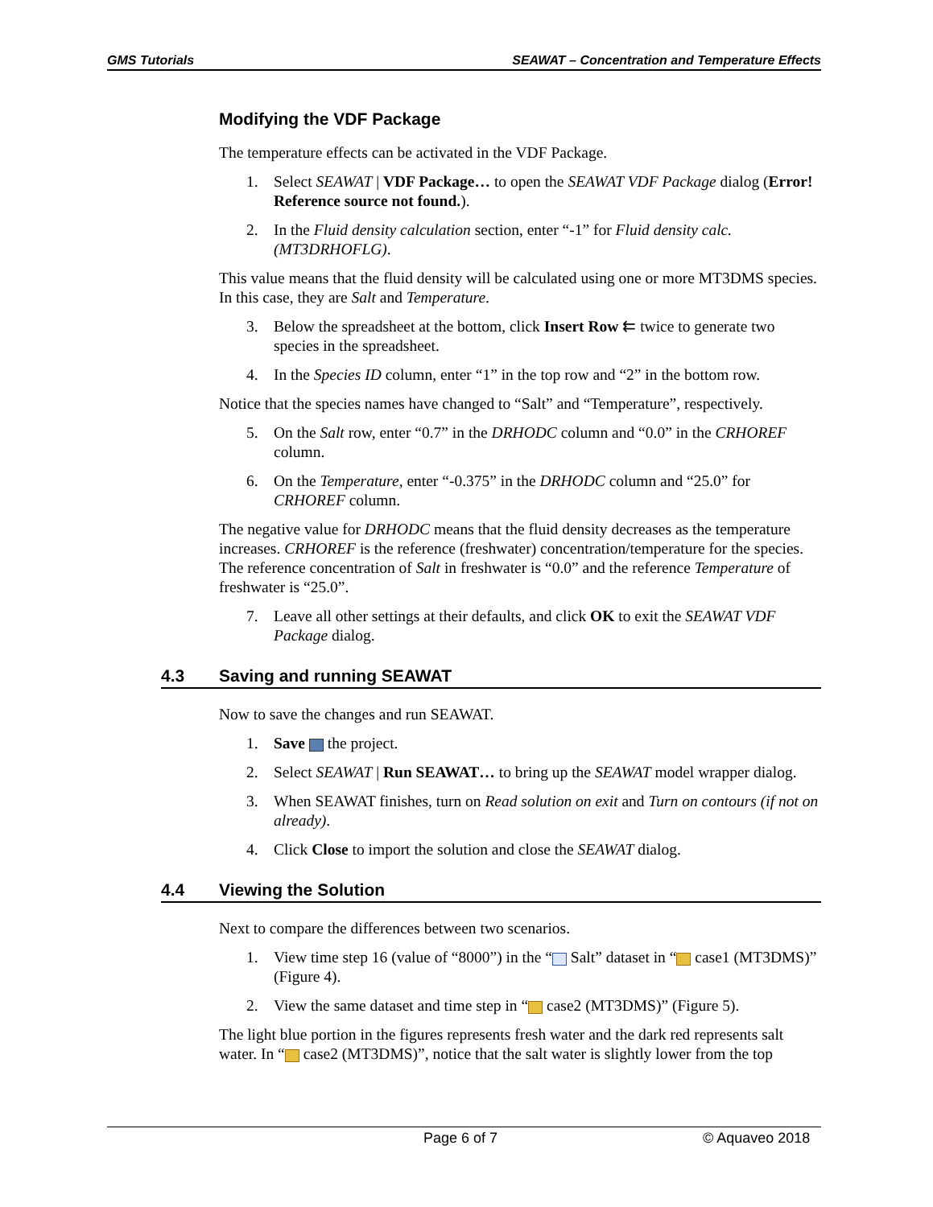GMS Tutorials SEAWAT – Concentration and Temperature Effects
Modifying the VDF Package
The temperature effects can be activated in the VDF Package.
1. Select SEAWAT | VDF Package… to open the SEAWAT VDF Package dialog (Error! Reference source not found.).
2. In the Fluid density calculation section, enter “-1” for Fluid density calc. (MT3DRHOFLG).
This value means that the fluid density will be calculated using one or more MT3DMS species. In this case, they are Salt and Temperature.
3. Below the spreadsheet at the bottom, click Insert Row ⇇ twice to generate two species in the spreadsheet.
4. In the Species ID column, enter “1” in the top row and “2” in the bottom row.
Notice that the species names have changed to “Salt” and “Temperature”, respectively.
5. On the Salt row, enter “0.7” in the DRHODC column and “0.0” in the CRHOREF column.
6. On the Temperature, enter “-0.375” in the DRHODC column and “25.0” for CRHOREF column.
The negative value for DRHODC means that the fluid density decreases as the temperature increases. CRHOREF is the reference (freshwater) concentration/temperature for the species. The reference concentration of Salt in freshwater is “0.0” and the reference Temperature of freshwater is “25.0”.
7. Leave all other settings at their defaults, and click OK to exit the SEAWAT VDF Package dialog.
4.3 Saving and running SEAWAT
Now to save the changes and run SEAWAT.
1. Save the project.
2. Select SEAWAT | Run SEAWAT… to bring up the SEAWAT model wrapper dialog.
3. When SEAWAT finishes, turn on Read solution on exit and Turn on contours (if not on already).
4. Click Close to import the solution and close the SEAWAT dialog.
4.4 Viewing the Solution
Next to compare the differences between two scenarios.
1. View time step 16 (value of “8000”) in the “ Salt” dataset in “ case1 (MT3DMS)” (Figure 4).
2. View the same dataset and time step in “ case2 (MT3DMS)” (Figure 5).
The light blue portion in the figures represents fresh water and the dark red represents salt water. In “ case2 (MT3DMS)”, notice that the salt water is slightly lower from the top
Page 6 of 7 © Aquaveo 2018